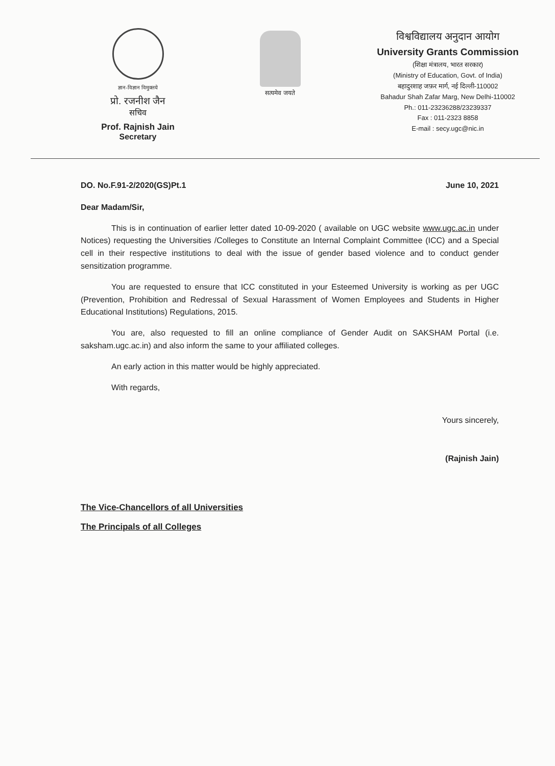ज्ञान-विज्ञान विमुक्तये
प्रो. रजनीश जैन
सचिव
Prof. Rajnish Jain
Secretary
सत्यमेव जयते
विश्वविद्यालय अनुदान आयोग
University Grants Commission
(शिक्षा मंत्रालय, भारत सरकार)
(Ministry of Education, Govt. of India)
बहादुरशाह जफ़र मार्ग, नई दिल्ली-110002
Bahadur Shah Zafar Marg, New Delhi-110002
Ph.: 011-23236288/23239337
Fax : 011-2323 8858
E-mail : secy.ugc@nic.in
DO. No.F.91-2/2020(GS)Pt.1 June 10, 2021
Dear Madam/Sir,
This is in continuation of earlier letter dated 10-09-2020 ( available on UGC website www.ugc.ac.in under Notices) requesting the Universities /Colleges to Constitute an Internal Complaint Committee (ICC) and a Special cell in their respective institutions to deal with the issue of gender based violence and to conduct gender sensitization programme.
You are requested to ensure that ICC constituted in your Esteemed University is working as per UGC (Prevention, Prohibition and Redressal of Sexual Harassment of Women Employees and Students in Higher Educational Institutions) Regulations, 2015.
You are, also requested to fill an online compliance of Gender Audit on SAKSHAM Portal (i.e. saksham.ugc.ac.in) and also inform the same to your affiliated colleges.
An early action in this matter would be highly appreciated.
With regards,
Yours sincerely,
(Rajnish Jain)
The Vice-Chancellors of all Universities
The Principals of all Colleges